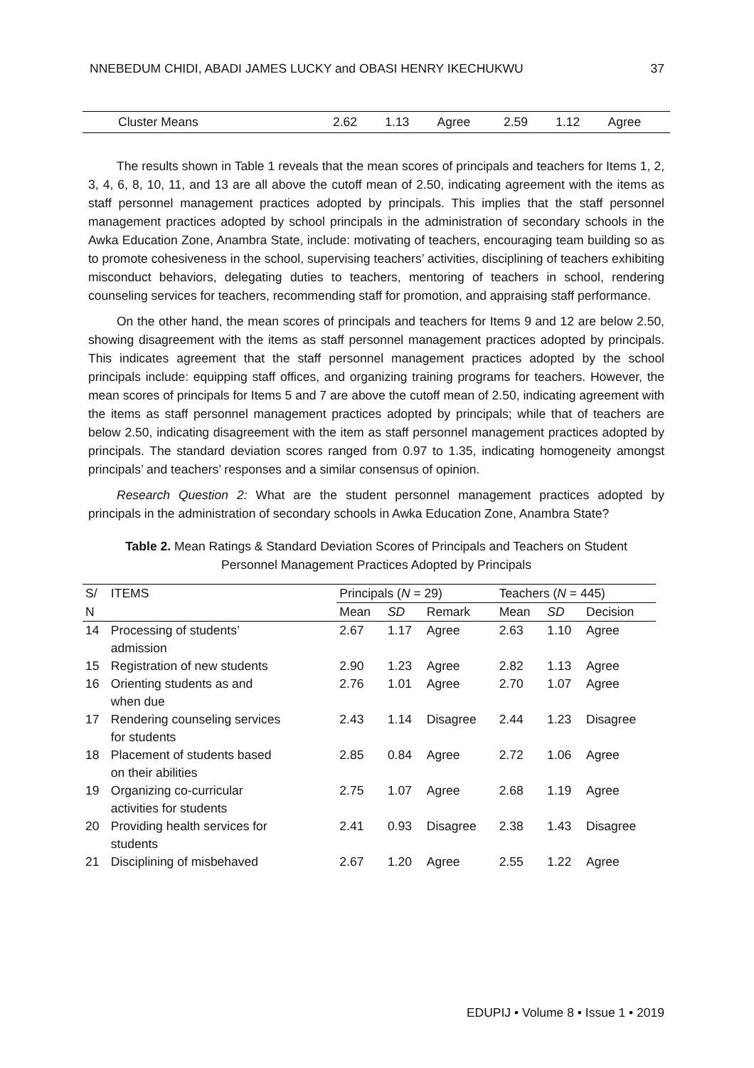NNEBEDUM CHIDI, ABADI JAMES LUCKY and OBASI HENRY IKECHUKWU 37
| Cluster Means | 2.62 | 1.13 | Agree | 2.59 | 1.12 | Agree |
The results shown in Table 1 reveals that the mean scores of principals and teachers for Items 1, 2, 3, 4, 6, 8, 10, 11, and 13 are all above the cutoff mean of 2.50, indicating agreement with the items as staff personnel management practices adopted by principals. This implies that the staff personnel management practices adopted by school principals in the administration of secondary schools in the Awka Education Zone, Anambra State, include: motivating of teachers, encouraging team building so as to promote cohesiveness in the school, supervising teachers’ activities, disciplining of teachers exhibiting misconduct behaviors, delegating duties to teachers, mentoring of teachers in school, rendering counseling services for teachers, recommending staff for promotion, and appraising staff performance.
On the other hand, the mean scores of principals and teachers for Items 9 and 12 are below 2.50, showing disagreement with the items as staff personnel management practices adopted by principals. This indicates agreement that the staff personnel management practices adopted by the school principals include: equipping staff offices, and organizing training programs for teachers. However, the mean scores of principals for Items 5 and 7 are above the cutoff mean of 2.50, indicating agreement with the items as staff personnel management practices adopted by principals; while that of teachers are below 2.50, indicating disagreement with the item as staff personnel management practices adopted by principals. The standard deviation scores ranged from 0.97 to 1.35, indicating homogeneity amongst principals’ and teachers’ responses and a similar consensus of opinion.
Research Question 2: What are the student personnel management practices adopted by principals in the administration of secondary schools in Awka Education Zone, Anambra State?
Table 2. Mean Ratings & Standard Deviation Scores of Principals and Teachers on Student
Personnel Management Practices Adopted by Principals
| S/ | ITEMS | Principals ( N = 29) | | | Teachers ( N = 445) | | |
| --- | --- | --- | --- | --- | --- | --- | --- |
| N | | Mean | SD | Remark | Mean | SD | Decision |
| 14 | Processing of students’ admission | 2.67 | 1.17 | Agree | 2.63 | 1.10 | Agree |
| 15 | Registration of new students | 2.90 | 1.23 | Agree | 2.82 | 1.13 | Agree |
| 16 | Orienting students as and when due | 2.76 | 1.01 | Agree | 2.70 | 1.07 | Agree |
| 17 | Rendering counseling services for students | 2.43 | 1.14 | Disagree | 2.44 | 1.23 | Disagree |
| 18 | Placement of students based on their abilities | 2.85 | 0.84 | Agree | 2.72 | 1.06 | Agree |
| 19 | Organizing co-curricular activities for students | 2.75 | 1.07 | Agree | 2.68 | 1.19 | Agree |
| 20 | Providing health services for students | 2.41 | 0.93 | Disagree | 2.38 | 1.43 | Disagree |
| 21 | Disciplining of misbehaved | 2.67 | 1.20 | Agree | 2.55 | 1.22 | Agree |
EDUPIJ • Volume 8 • Issue 1 • 2019